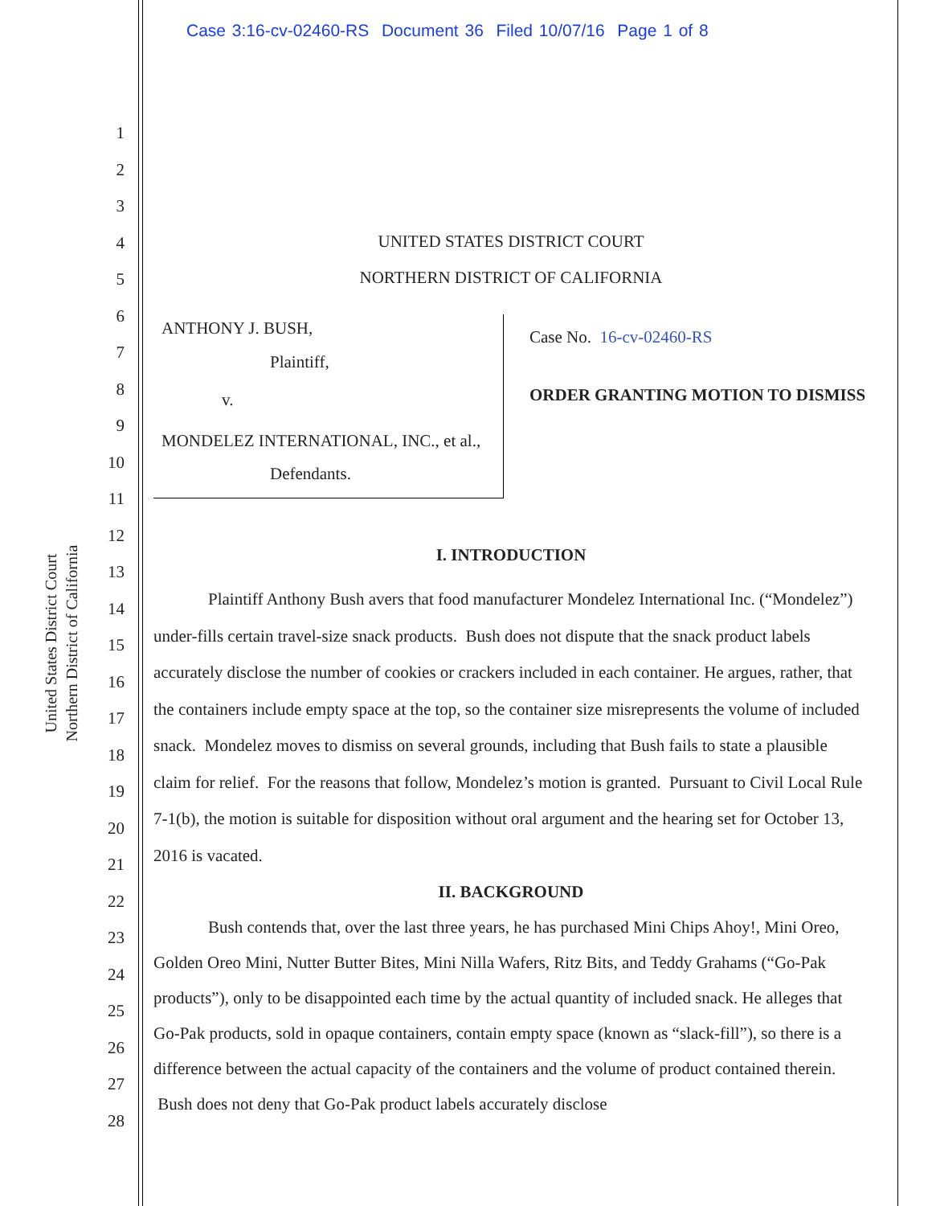Case 3:16-cv-02460-RS Document 36 Filed 10/07/16 Page 1 of 8
United States District Court
Northern District of California
1
2
3
4
5
6
7
8
9
10
11
12
13
14
15
16
17
18
19
20
21
22
23
24
25
26
27
28
UNITED STATES DISTRICT COURT
NORTHERN DISTRICT OF CALIFORNIA
ANTHONY J. BUSH,
Plaintiff,
v.
MONDELEZ INTERNATIONAL, INC., et al.,
Defendants.
Case No. 16-cv-02460-RS
ORDER GRANTING MOTION TO DISMISS
I. INTRODUCTION
Plaintiff Anthony Bush avers that food manufacturer Mondelez International Inc. (“Mondelez”) under-fills certain travel-size snack products. Bush does not dispute that the snack product labels accurately disclose the number of cookies or crackers included in each container. He argues, rather, that the containers include empty space at the top, so the container size misrepresents the volume of included snack. Mondelez moves to dismiss on several grounds, including that Bush fails to state a plausible claim for relief. For the reasons that follow, Mondelez’s motion is granted. Pursuant to Civil Local Rule 7-1(b), the motion is suitable for disposition without oral argument and the hearing set for October 13, 2016 is vacated.
II. BACKGROUND
Bush contends that, over the last three years, he has purchased Mini Chips Ahoy!, Mini Oreo, Golden Oreo Mini, Nutter Butter Bites, Mini Nilla Wafers, Ritz Bits, and Teddy Grahams (“Go-Pak products”), only to be disappointed each time by the actual quantity of included snack. He alleges that Go-Pak products, sold in opaque containers, contain empty space (known as “slack-fill”), so there is a difference between the actual capacity of the containers and the volume of product contained therein. Bush does not deny that Go-Pak product labels accurately disclose